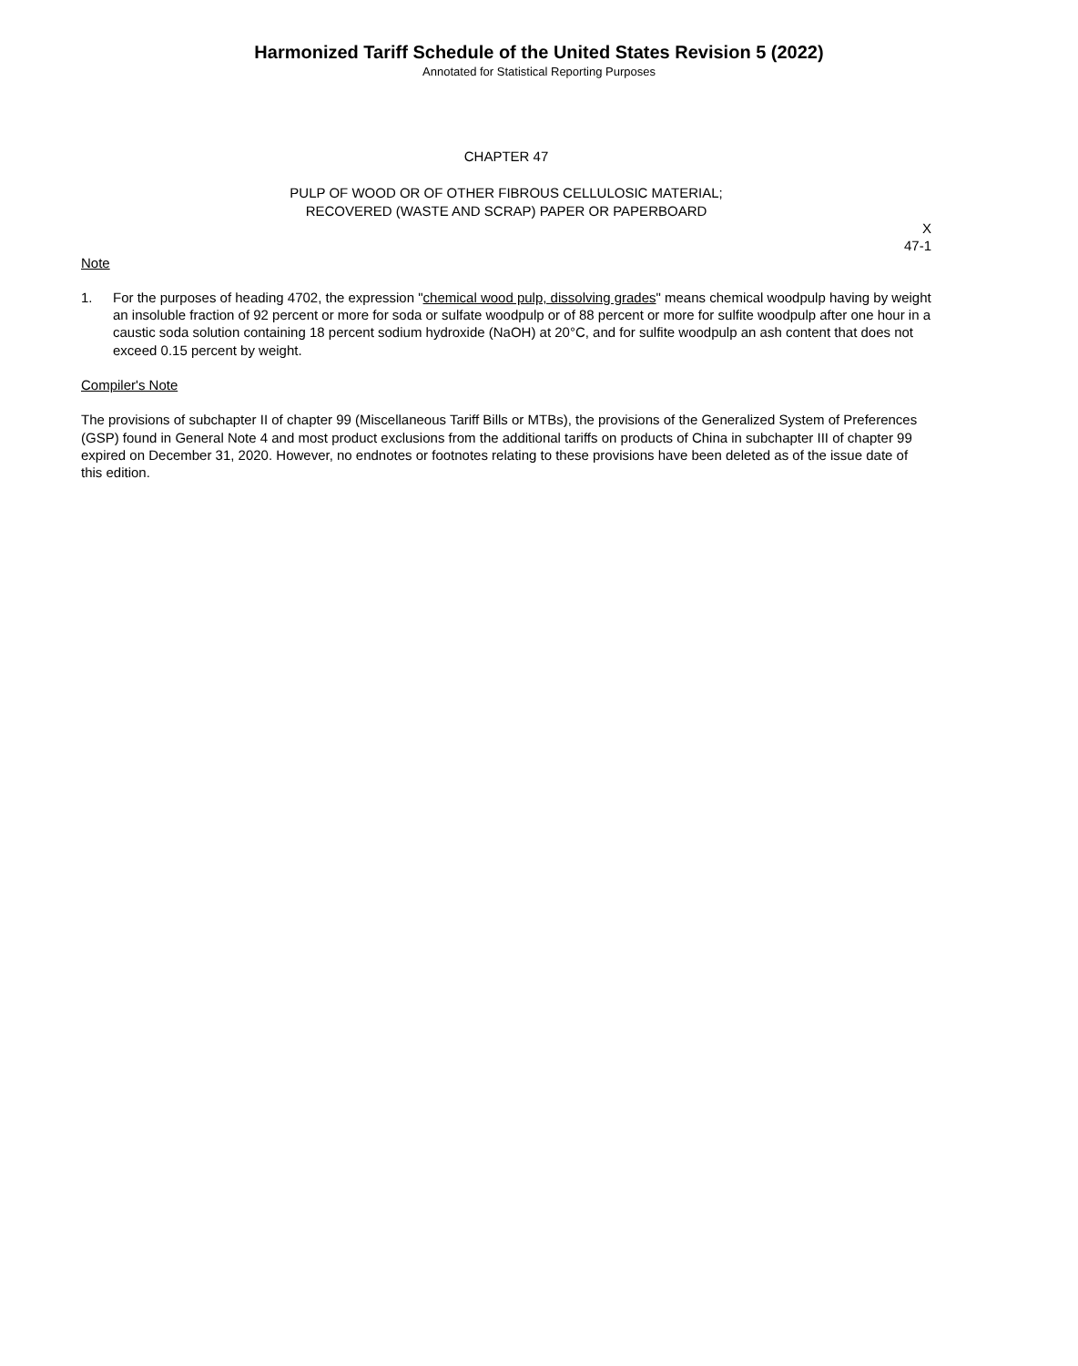Harmonized Tariff Schedule of the United States Revision 5 (2022)
Annotated for Statistical Reporting Purposes
CHAPTER 47
PULP OF WOOD OR OF OTHER FIBROUS CELLULOSIC MATERIAL;
RECOVERED (WASTE AND SCRAP) PAPER OR PAPERBOARD
X
47-1
Note
1. For the purposes of heading 4702, the expression "chemical wood pulp, dissolving grades" means chemical woodpulp having by weight an insoluble fraction of 92 percent or more for soda or sulfate woodpulp or of 88 percent or more for sulfite woodpulp after one hour in a caustic soda solution containing 18 percent sodium hydroxide (NaOH) at 20°C, and for sulfite woodpulp an ash content that does not exceed 0.15 percent by weight.
Compiler's Note
The provisions of subchapter II of chapter 99 (Miscellaneous Tariff Bills or MTBs), the provisions of the Generalized System of Preferences (GSP) found in General Note 4 and most product exclusions from the additional tariffs on products of China in subchapter III of chapter 99 expired on December 31, 2020. However, no endnotes or footnotes relating to these provisions have been deleted as of the issue date of this edition.